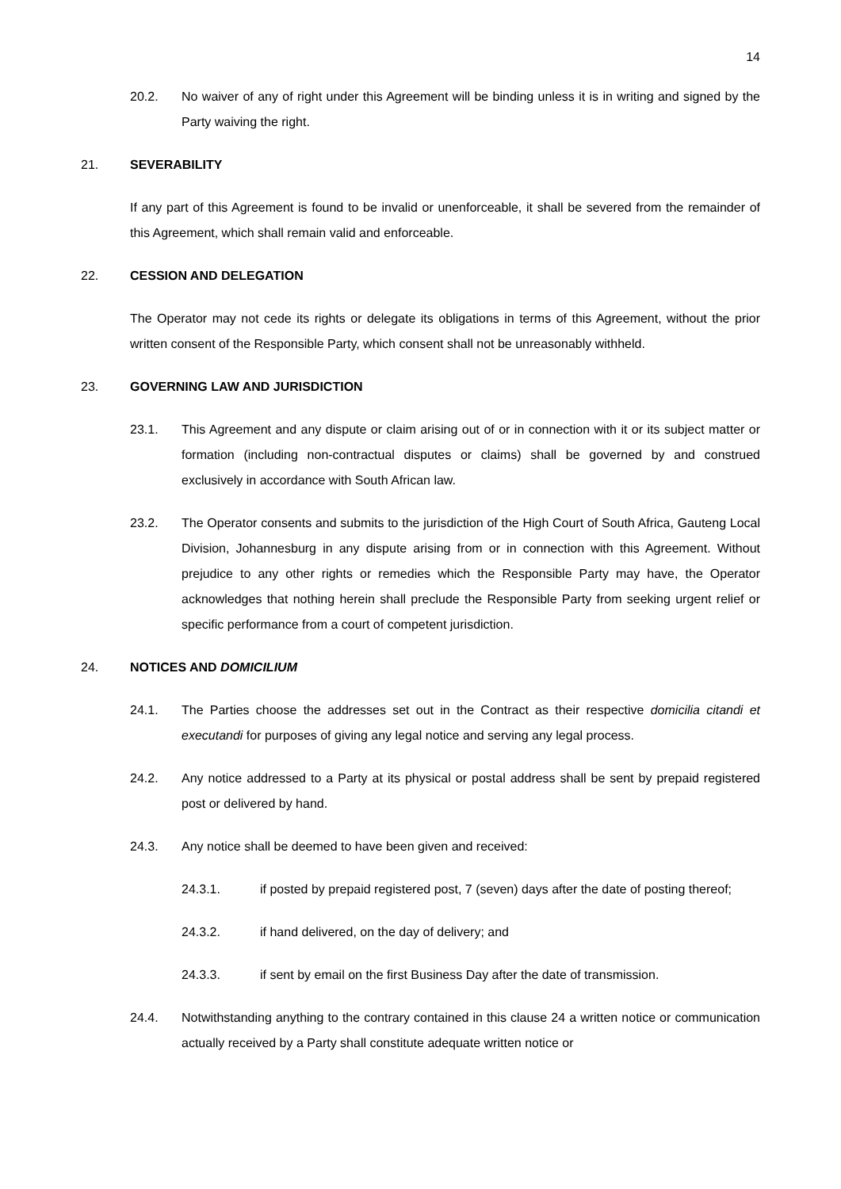14
20.2. No waiver of any of right under this Agreement will be binding unless it is in writing and signed by the Party waiving the right.
21. SEVERABILITY
If any part of this Agreement is found to be invalid or unenforceable, it shall be severed from the remainder of this Agreement, which shall remain valid and enforceable.
22. CESSION AND DELEGATION
The Operator may not cede its rights or delegate its obligations in terms of this Agreement, without the prior written consent of the Responsible Party, which consent shall not be unreasonably withheld.
23. GOVERNING LAW AND JURISDICTION
23.1. This Agreement and any dispute or claim arising out of or in connection with it or its subject matter or formation (including non-contractual disputes or claims) shall be governed by and construed exclusively in accordance with South African law.
23.2. The Operator consents and submits to the jurisdiction of the High Court of South Africa, Gauteng Local Division, Johannesburg in any dispute arising from or in connection with this Agreement. Without prejudice to any other rights or remedies which the Responsible Party may have, the Operator acknowledges that nothing herein shall preclude the Responsible Party from seeking urgent relief or specific performance from a court of competent jurisdiction.
24. NOTICES AND DOMICILIUM
24.1. The Parties choose the addresses set out in the Contract as their respective domicilia citandi et executandi for purposes of giving any legal notice and serving any legal process.
24.2. Any notice addressed to a Party at its physical or postal address shall be sent by prepaid registered post or delivered by hand.
24.3. Any notice shall be deemed to have been given and received:
24.3.1. if posted by prepaid registered post, 7 (seven) days after the date of posting thereof;
24.3.2. if hand delivered, on the day of delivery; and
24.3.3. if sent by email on the first Business Day after the date of transmission.
24.4. Notwithstanding anything to the contrary contained in this clause 24 a written notice or communication actually received by a Party shall constitute adequate written notice or